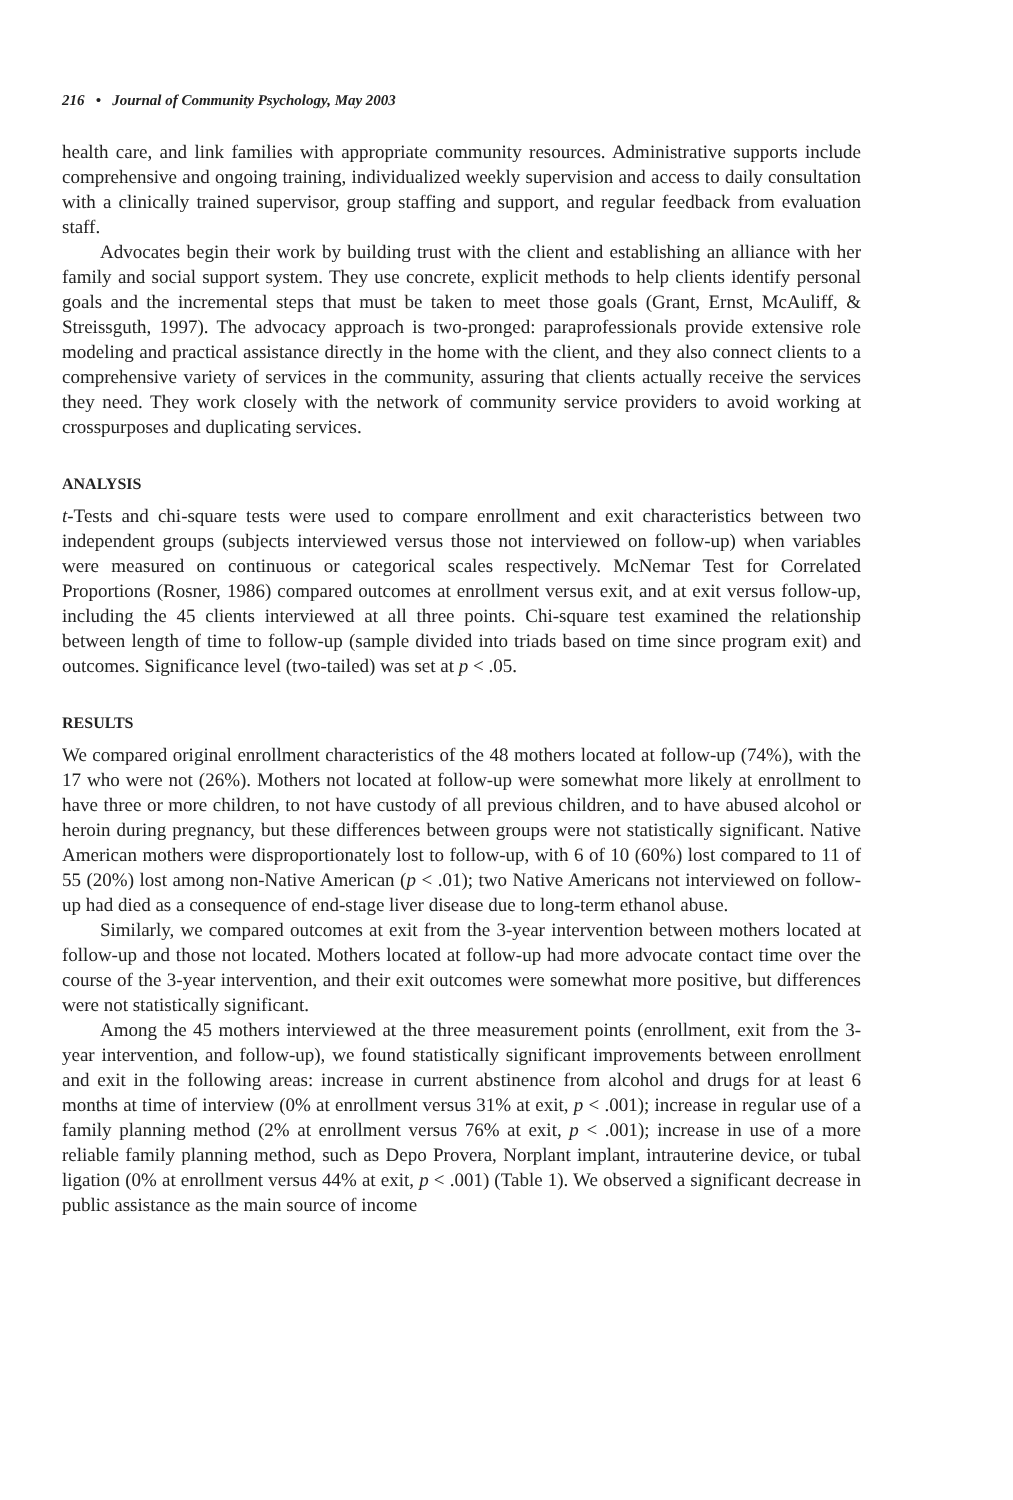216 • Journal of Community Psychology, May 2003
health care, and link families with appropriate community resources. Administrative supports include comprehensive and ongoing training, individualized weekly supervision and access to daily consultation with a clinically trained supervisor, group staffing and support, and regular feedback from evaluation staff.
Advocates begin their work by building trust with the client and establishing an alliance with her family and social support system. They use concrete, explicit methods to help clients identify personal goals and the incremental steps that must be taken to meet those goals (Grant, Ernst, McAuliff, & Streissguth, 1997). The advocacy approach is two-pronged: paraprofessionals provide extensive role modeling and practical assistance directly in the home with the client, and they also connect clients to a comprehensive variety of services in the community, assuring that clients actually receive the services they need. They work closely with the network of community service providers to avoid working at crosspurposes and duplicating services.
ANALYSIS
t-Tests and chi-square tests were used to compare enrollment and exit characteristics between two independent groups (subjects interviewed versus those not interviewed on follow-up) when variables were measured on continuous or categorical scales respectively. McNemar Test for Correlated Proportions (Rosner, 1986) compared outcomes at enrollment versus exit, and at exit versus follow-up, including the 45 clients interviewed at all three points. Chi-square test examined the relationship between length of time to follow-up (sample divided into triads based on time since program exit) and outcomes. Significance level (two-tailed) was set at p < .05.
RESULTS
We compared original enrollment characteristics of the 48 mothers located at follow-up (74%), with the 17 who were not (26%). Mothers not located at follow-up were somewhat more likely at enrollment to have three or more children, to not have custody of all previous children, and to have abused alcohol or heroin during pregnancy, but these differences between groups were not statistically significant. Native American mothers were disproportionately lost to follow-up, with 6 of 10 (60%) lost compared to 11 of 55 (20%) lost among non-Native American (p < .01); two Native Americans not interviewed on follow-up had died as a consequence of end-stage liver disease due to long-term ethanol abuse.
Similarly, we compared outcomes at exit from the 3-year intervention between mothers located at follow-up and those not located. Mothers located at follow-up had more advocate contact time over the course of the 3-year intervention, and their exit outcomes were somewhat more positive, but differences were not statistically significant.
Among the 45 mothers interviewed at the three measurement points (enrollment, exit from the 3-year intervention, and follow-up), we found statistically significant improvements between enrollment and exit in the following areas: increase in current abstinence from alcohol and drugs for at least 6 months at time of interview (0% at enrollment versus 31% at exit, p < .001); increase in regular use of a family planning method (2% at enrollment versus 76% at exit, p < .001); increase in use of a more reliable family planning method, such as Depo Provera, Norplant implant, intrauterine device, or tubal ligation (0% at enrollment versus 44% at exit, p < .001) (Table 1). We observed a significant decrease in public assistance as the main source of income